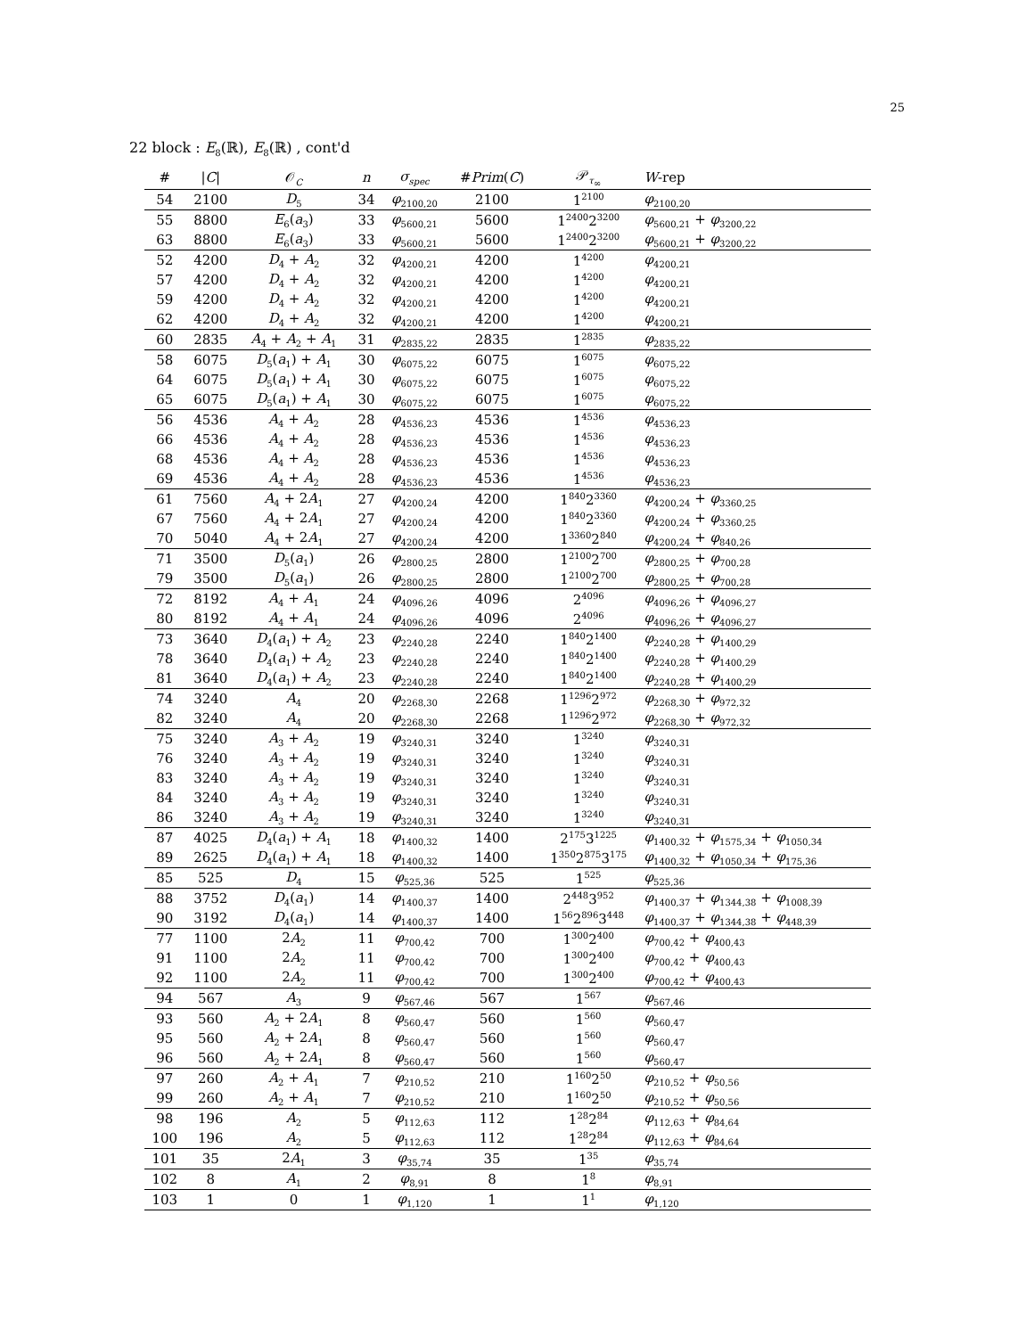25
22 block : E<sub>8</sub>(ℝ), E<sub>8</sub>(ℝ) , cont'd
| # | / C / | 𝒪<sub>C</sub> | n | σ<sub>spec</sub> | # Prim ( C ) | 𝒫<sub>τ<sub>∞</sub></sub> | W -rep |
| --- | --- | --- | --- | --- | --- | --- | --- |
| 54 | 2100 | D<sub>5</sub> | 34 | φ<sub>2100,20</sub> | 2100 | 1<sup>2100</sup> | φ<sub>2100,20</sub> |
| 55 | 8800 | E<sub>6</sub>( a<sub>3</sub>) | 33 | φ<sub>5600,21</sub> | 5600 | 1<sup>2400</sup>2<sup>3200</sup> | φ<sub>5600,21</sub> + φ<sub>3200,22</sub> |
| 63 | 8800 | E<sub>6</sub>( a<sub>3</sub>) | 33 | φ<sub>5600,21</sub> | 5600 | 1<sup>2400</sup>2<sup>3200</sup> | φ<sub>5600,21</sub> + φ<sub>3200,22</sub> |
| 52 | 4200 | D<sub>4</sub> + A<sub>2</sub> | 32 | φ<sub>4200,21</sub> | 4200 | 1<sup>4200</sup> | φ<sub>4200,21</sub> |
| 57 | 4200 | D<sub>4</sub> + A<sub>2</sub> | 32 | φ<sub>4200,21</sub> | 4200 | 1<sup>4200</sup> | φ<sub>4200,21</sub> |
| 59 | 4200 | D<sub>4</sub> + A<sub>2</sub> | 32 | φ<sub>4200,21</sub> | 4200 | 1<sup>4200</sup> | φ<sub>4200,21</sub> |
| 62 | 4200 | D<sub>4</sub> + A<sub>2</sub> | 32 | φ<sub>4200,21</sub> | 4200 | 1<sup>4200</sup> | φ<sub>4200,21</sub> |
| 60 | 2835 | A<sub>4</sub> + A<sub>2</sub> + A<sub>1</sub> | 31 | φ<sub>2835,22</sub> | 2835 | 1<sup>2835</sup> | φ<sub>2835,22</sub> |
| 58 | 6075 | D<sub>5</sub>( a<sub>1</sub>) + A<sub>1</sub> | 30 | φ<sub>6075,22</sub> | 6075 | 1<sup>6075</sup> | φ<sub>6075,22</sub> |
| 64 | 6075 | D<sub>5</sub>( a<sub>1</sub>) + A<sub>1</sub> | 30 | φ<sub>6075,22</sub> | 6075 | 1<sup>6075</sup> | φ<sub>6075,22</sub> |
| 65 | 6075 | D<sub>5</sub>( a<sub>1</sub>) + A<sub>1</sub> | 30 | φ<sub>6075,22</sub> | 6075 | 1<sup>6075</sup> | φ<sub>6075,22</sub> |
| 56 | 4536 | A<sub>4</sub> + A<sub>2</sub> | 28 | φ<sub>4536,23</sub> | 4536 | 1<sup>4536</sup> | φ<sub>4536,23</sub> |
| 66 | 4536 | A<sub>4</sub> + A<sub>2</sub> | 28 | φ<sub>4536,23</sub> | 4536 | 1<sup>4536</sup> | φ<sub>4536,23</sub> |
| 68 | 4536 | A<sub>4</sub> + A<sub>2</sub> | 28 | φ<sub>4536,23</sub> | 4536 | 1<sup>4536</sup> | φ<sub>4536,23</sub> |
| 69 | 4536 | A<sub>4</sub> + A<sub>2</sub> | 28 | φ<sub>4536,23</sub> | 4536 | 1<sup>4536</sup> | φ<sub>4536,23</sub> |
| 61 | 7560 | A<sub>4</sub> + 2 A<sub>1</sub> | 27 | φ<sub>4200,24</sub> | 4200 | 1<sup>840</sup>2<sup>3360</sup> | φ<sub>4200,24</sub> + φ<sub>3360,25</sub> |
| 67 | 7560 | A<sub>4</sub> + 2 A<sub>1</sub> | 27 | φ<sub>4200,24</sub> | 4200 | 1<sup>840</sup>2<sup>3360</sup> | φ<sub>4200,24</sub> + φ<sub>3360,25</sub> |
| 70 | 5040 | A<sub>4</sub> + 2 A<sub>1</sub> | 27 | φ<sub>4200,24</sub> | 4200 | 1<sup>3360</sup>2<sup>840</sup> | φ<sub>4200,24</sub> + φ<sub>840,26</sub> |
| 71 | 3500 | D<sub>5</sub>( a<sub>1</sub>) | 26 | φ<sub>2800,25</sub> | 2800 | 1<sup>2100</sup>2<sup>700</sup> | φ<sub>2800,25</sub> + φ<sub>700,28</sub> |
| 79 | 3500 | D<sub>5</sub>( a<sub>1</sub>) | 26 | φ<sub>2800,25</sub> | 2800 | 1<sup>2100</sup>2<sup>700</sup> | φ<sub>2800,25</sub> + φ<sub>700,28</sub> |
| 72 | 8192 | A<sub>4</sub> + A<sub>1</sub> | 24 | φ<sub>4096,26</sub> | 4096 | 2<sup>4096</sup> | φ<sub>4096,26</sub> + φ<sub>4096,27</sub> |
| 80 | 8192 | A<sub>4</sub> + A<sub>1</sub> | 24 | φ<sub>4096,26</sub> | 4096 | 2<sup>4096</sup> | φ<sub>4096,26</sub> + φ<sub>4096,27</sub> |
| 73 | 3640 | D<sub>4</sub>( a<sub>1</sub>) + A<sub>2</sub> | 23 | φ<sub>2240,28</sub> | 2240 | 1<sup>840</sup>2<sup>1400</sup> | φ<sub>2240,28</sub> + φ<sub>1400,29</sub> |
| 78 | 3640 | D<sub>4</sub>( a<sub>1</sub>) + A<sub>2</sub> | 23 | φ<sub>2240,28</sub> | 2240 | 1<sup>840</sup>2<sup>1400</sup> | φ<sub>2240,28</sub> + φ<sub>1400,29</sub> |
| 81 | 3640 | D<sub>4</sub>( a<sub>1</sub>) + A<sub>2</sub> | 23 | φ<sub>2240,28</sub> | 2240 | 1<sup>840</sup>2<sup>1400</sup> | φ<sub>2240,28</sub> + φ<sub>1400,29</sub> |
| 74 | 3240 | A<sub>4</sub> | 20 | φ<sub>2268,30</sub> | 2268 | 1<sup>1296</sup>2<sup>972</sup> | φ<sub>2268,30</sub> + φ<sub>972,32</sub> |
| 82 | 3240 | A<sub>4</sub> | 20 | φ<sub>2268,30</sub> | 2268 | 1<sup>1296</sup>2<sup>972</sup> | φ<sub>2268,30</sub> + φ<sub>972,32</sub> |
| 75 | 3240 | A<sub>3</sub> + A<sub>2</sub> | 19 | φ<sub>3240,31</sub> | 3240 | 1<sup>3240</sup> | φ<sub>3240,31</sub> |
| 76 | 3240 | A<sub>3</sub> + A<sub>2</sub> | 19 | φ<sub>3240,31</sub> | 3240 | 1<sup>3240</sup> | φ<sub>3240,31</sub> |
| 83 | 3240 | A<sub>3</sub> + A<sub>2</sub> | 19 | φ<sub>3240,31</sub> | 3240 | 1<sup>3240</sup> | φ<sub>3240,31</sub> |
| 84 | 3240 | A<sub>3</sub> + A<sub>2</sub> | 19 | φ<sub>3240,31</sub> | 3240 | 1<sup>3240</sup> | φ<sub>3240,31</sub> |
| 86 | 3240 | A<sub>3</sub> + A<sub>2</sub> | 19 | φ<sub>3240,31</sub> | 3240 | 1<sup>3240</sup> | φ<sub>3240,31</sub> |
| 87 | 4025 | D<sub>4</sub>( a<sub>1</sub>) + A<sub>1</sub> | 18 | φ<sub>1400,32</sub> | 1400 | 2<sup>175</sup>3<sup>1225</sup> | φ<sub>1400,32</sub> + φ<sub>1575,34</sub> + φ<sub>1050,34</sub> |
| 89 | 2625 | D<sub>4</sub>( a<sub>1</sub>) + A<sub>1</sub> | 18 | φ<sub>1400,32</sub> | 1400 | 1<sup>350</sup>2<sup>875</sup>3<sup>175</sup> | φ<sub>1400,32</sub> + φ<sub>1050,34</sub> + φ<sub>175,36</sub> |
| 85 | 525 | D<sub>4</sub> | 15 | φ<sub>525,36</sub> | 525 | 1<sup>525</sup> | φ<sub>525,36</sub> |
| 88 | 3752 | D<sub>4</sub>( a<sub>1</sub>) | 14 | φ<sub>1400,37</sub> | 1400 | 2<sup>448</sup>3<sup>952</sup> | φ<sub>1400,37</sub> + φ<sub>1344,38</sub> + φ<sub>1008,39</sub> |
| 90 | 3192 | D<sub>4</sub>( a<sub>1</sub>) | 14 | φ<sub>1400,37</sub> | 1400 | 1<sup>56</sup>2<sup>896</sup>3<sup>448</sup> | φ<sub>1400,37</sub> + φ<sub>1344,38</sub> + φ<sub>448,39</sub> |
| 77 | 1100 | 2 A<sub>2</sub> | 11 | φ<sub>700,42</sub> | 700 | 1<sup>300</sup>2<sup>400</sup> | φ<sub>700,42</sub> + φ<sub>400,43</sub> |
| 91 | 1100 | 2 A<sub>2</sub> | 11 | φ<sub>700,42</sub> | 700 | 1<sup>300</sup>2<sup>400</sup> | φ<sub>700,42</sub> + φ<sub>400,43</sub> |
| 92 | 1100 | 2 A<sub>2</sub> | 11 | φ<sub>700,42</sub> | 700 | 1<sup>300</sup>2<sup>400</sup> | φ<sub>700,42</sub> + φ<sub>400,43</sub> |
| 94 | 567 | A<sub>3</sub> | 9 | φ<sub>567,46</sub> | 567 | 1<sup>567</sup> | φ<sub>567,46</sub> |
| 93 | 560 | A<sub>2</sub> + 2 A<sub>1</sub> | 8 | φ<sub>560,47</sub> | 560 | 1<sup>560</sup> | φ<sub>560,47</sub> |
| 95 | 560 | A<sub>2</sub> + 2 A<sub>1</sub> | 8 | φ<sub>560,47</sub> | 560 | 1<sup>560</sup> | φ<sub>560,47</sub> |
| 96 | 560 | A<sub>2</sub> + 2 A<sub>1</sub> | 8 | φ<sub>560,47</sub> | 560 | 1<sup>560</sup> | φ<sub>560,47</sub> |
| 97 | 260 | A<sub>2</sub> + A<sub>1</sub> | 7 | φ<sub>210,52</sub> | 210 | 1<sup>160</sup>2<sup>50</sup> | φ<sub>210,52</sub> + φ<sub>50,56</sub> |
| 99 | 260 | A<sub>2</sub> + A<sub>1</sub> | 7 | φ<sub>210,52</sub> | 210 | 1<sup>160</sup>2<sup>50</sup> | φ<sub>210,52</sub> + φ<sub>50,56</sub> |
| 98 | 196 | A<sub>2</sub> | 5 | φ<sub>112,63</sub> | 112 | 1<sup>28</sup>2<sup>84</sup> | φ<sub>112,63</sub> + φ<sub>84,64</sub> |
| 100 | 196 | A<sub>2</sub> | 5 | φ<sub>112,63</sub> | 112 | 1<sup>28</sup>2<sup>84</sup> | φ<sub>112,63</sub> + φ<sub>84,64</sub> |
| 101 | 35 | 2 A<sub>1</sub> | 3 | φ<sub>35,74</sub> | 35 | 1<sup>35</sup> | φ<sub>35,74</sub> |
| 102 | 8 | A<sub>1</sub> | 2 | φ<sub>8,91</sub> | 8 | 1<sup>8</sup> | φ<sub>8,91</sub> |
| 103 | 1 | 0 | 1 | φ<sub>1,120</sub> | 1 | 1<sup>1</sup> | φ<sub>1,120</sub> |